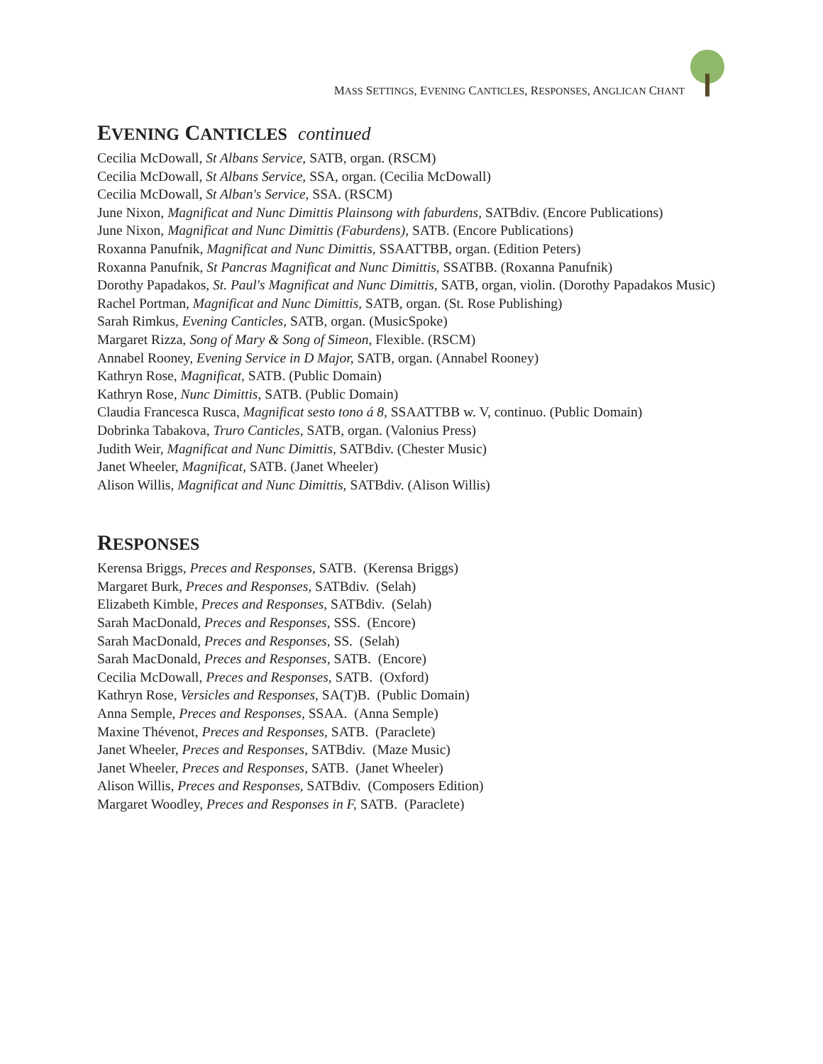MASS SETTINGS, EVENING CANTICLES, RESPONSES, ANGLICAN CHANT
EVENING CANTICLES continued
Cecilia McDowall, St Albans Service, SATB, organ. (RSCM)
Cecilia McDowall, St Albans Service, SSA, organ. (Cecilia McDowall)
Cecilia McDowall, St Alban's Service, SSA. (RSCM)
June Nixon, Magnificat and Nunc Dimittis Plainsong with faburdens, SATBdiv. (Encore Publications)
June Nixon, Magnificat and Nunc Dimittis (Faburdens), SATB. (Encore Publications)
Roxanna Panufnik, Magnificat and Nunc Dimittis, SSAATTBB, organ. (Edition Peters)
Roxanna Panufnik, St Pancras Magnificat and Nunc Dimittis, SSATBB. (Roxanna Panufnik)
Dorothy Papadakos, St. Paul's Magnificat and Nunc Dimittis, SATB, organ, violin. (Dorothy Papadakos Music)
Rachel Portman, Magnificat and Nunc Dimittis, SATB, organ. (St. Rose Publishing)
Sarah Rimkus, Evening Canticles, SATB, organ. (MusicSpoke)
Margaret Rizza, Song of Mary & Song of Simeon, Flexible. (RSCM)
Annabel Rooney, Evening Service in D Major, SATB, organ. (Annabel Rooney)
Kathryn Rose, Magnificat, SATB. (Public Domain)
Kathryn Rose, Nunc Dimittis, SATB. (Public Domain)
Claudia Francesca Rusca, Magnificat sesto tono á 8, SSAATTBB w. V, continuo. (Public Domain)
Dobrinka Tabakova, Truro Canticles, SATB, organ. (Valonius Press)
Judith Weir, Magnificat and Nunc Dimittis, SATBdiv. (Chester Music)
Janet Wheeler, Magnificat, SATB. (Janet Wheeler)
Alison Willis, Magnificat and Nunc Dimittis, SATBdiv. (Alison Willis)
RESPONSES
Kerensa Briggs, Preces and Responses, SATB. (Kerensa Briggs)
Margaret Burk, Preces and Responses, SATBdiv. (Selah)
Elizabeth Kimble, Preces and Responses, SATBdiv. (Selah)
Sarah MacDonald, Preces and Responses, SSS. (Encore)
Sarah MacDonald, Preces and Responses, SS. (Selah)
Sarah MacDonald, Preces and Responses, SATB. (Encore)
Cecilia McDowall, Preces and Responses, SATB. (Oxford)
Kathryn Rose, Versicles and Responses, SA(T)B. (Public Domain)
Anna Semple, Preces and Responses, SSAA. (Anna Semple)
Maxine Thévenot, Preces and Responses, SATB. (Paraclete)
Janet Wheeler, Preces and Responses, SATBdiv. (Maze Music)
Janet Wheeler, Preces and Responses, SATB. (Janet Wheeler)
Alison Willis, Preces and Responses, SATBdiv. (Composers Edition)
Margaret Woodley, Preces and Responses in F, SATB. (Paraclete)